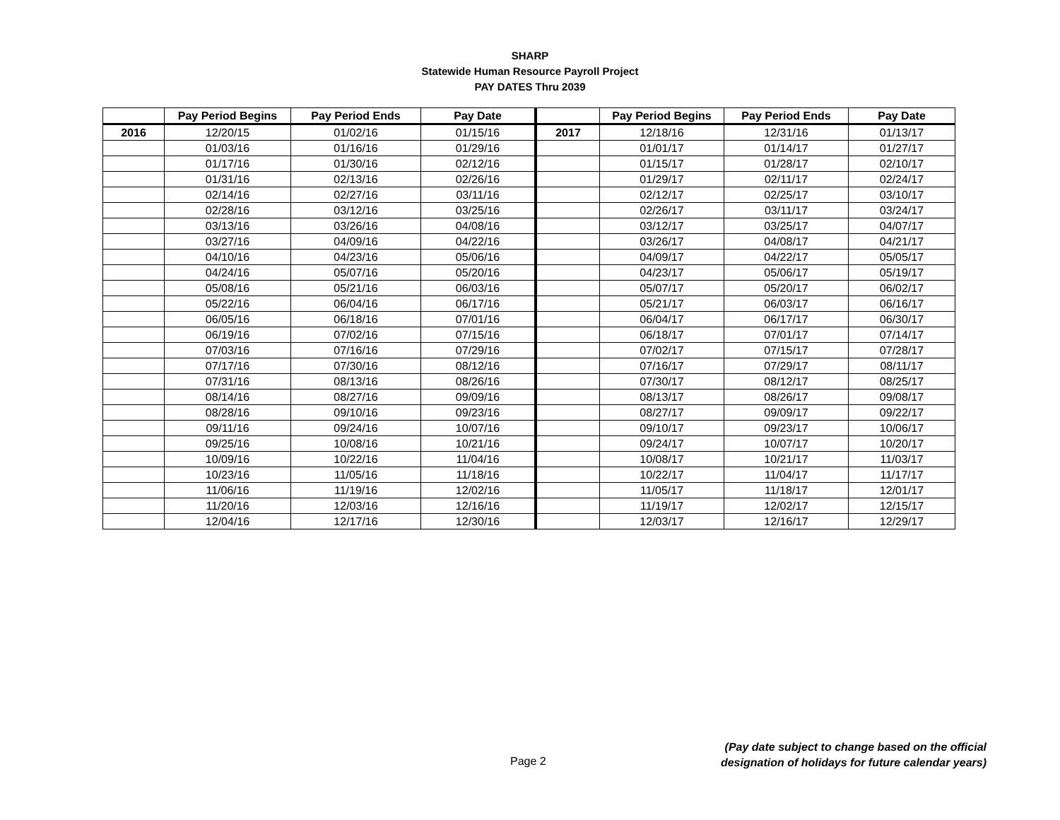SHARP
Statewide Human Resource Payroll Project
PAY DATES Thru 2039
| | Pay Period Begins | Pay Period Ends | Pay Date | | Pay Period Begins | Pay Period Ends | Pay Date |
| --- | --- | --- | --- | --- | --- | --- | --- |
| 2016 | 12/20/15 | 01/02/16 | 01/15/16 | 2017 | 12/18/16 | 12/31/16 | 01/13/17 |
| | 01/03/16 | 01/16/16 | 01/29/16 | | 01/01/17 | 01/14/17 | 01/27/17 |
| | 01/17/16 | 01/30/16 | 02/12/16 | | 01/15/17 | 01/28/17 | 02/10/17 |
| | 01/31/16 | 02/13/16 | 02/26/16 | | 01/29/17 | 02/11/17 | 02/24/17 |
| | 02/14/16 | 02/27/16 | 03/11/16 | | 02/12/17 | 02/25/17 | 03/10/17 |
| | 02/28/16 | 03/12/16 | 03/25/16 | | 02/26/17 | 03/11/17 | 03/24/17 |
| | 03/13/16 | 03/26/16 | 04/08/16 | | 03/12/17 | 03/25/17 | 04/07/17 |
| | 03/27/16 | 04/09/16 | 04/22/16 | | 03/26/17 | 04/08/17 | 04/21/17 |
| | 04/10/16 | 04/23/16 | 05/06/16 | | 04/09/17 | 04/22/17 | 05/05/17 |
| | 04/24/16 | 05/07/16 | 05/20/16 | | 04/23/17 | 05/06/17 | 05/19/17 |
| | 05/08/16 | 05/21/16 | 06/03/16 | | 05/07/17 | 05/20/17 | 06/02/17 |
| | 05/22/16 | 06/04/16 | 06/17/16 | | 05/21/17 | 06/03/17 | 06/16/17 |
| | 06/05/16 | 06/18/16 | 07/01/16 | | 06/04/17 | 06/17/17 | 06/30/17 |
| | 06/19/16 | 07/02/16 | 07/15/16 | | 06/18/17 | 07/01/17 | 07/14/17 |
| | 07/03/16 | 07/16/16 | 07/29/16 | | 07/02/17 | 07/15/17 | 07/28/17 |
| | 07/17/16 | 07/30/16 | 08/12/16 | | 07/16/17 | 07/29/17 | 08/11/17 |
| | 07/31/16 | 08/13/16 | 08/26/16 | | 07/30/17 | 08/12/17 | 08/25/17 |
| | 08/14/16 | 08/27/16 | 09/09/16 | | 08/13/17 | 08/26/17 | 09/08/17 |
| | 08/28/16 | 09/10/16 | 09/23/16 | | 08/27/17 | 09/09/17 | 09/22/17 |
| | 09/11/16 | 09/24/16 | 10/07/16 | | 09/10/17 | 09/23/17 | 10/06/17 |
| | 09/25/16 | 10/08/16 | 10/21/16 | | 09/24/17 | 10/07/17 | 10/20/17 |
| | 10/09/16 | 10/22/16 | 11/04/16 | | 10/08/17 | 10/21/17 | 11/03/17 |
| | 10/23/16 | 11/05/16 | 11/18/16 | | 10/22/17 | 11/04/17 | 11/17/17 |
| | 11/06/16 | 11/19/16 | 12/02/16 | | 11/05/17 | 11/18/17 | 12/01/17 |
| | 11/20/16 | 12/03/16 | 12/16/16 | | 11/19/17 | 12/02/17 | 12/15/17 |
| | 12/04/16 | 12/17/16 | 12/30/16 | | 12/03/17 | 12/16/17 | 12/29/17 |
Page 2
(Pay date subject to change based on the official
designation of holidays for future calendar years)